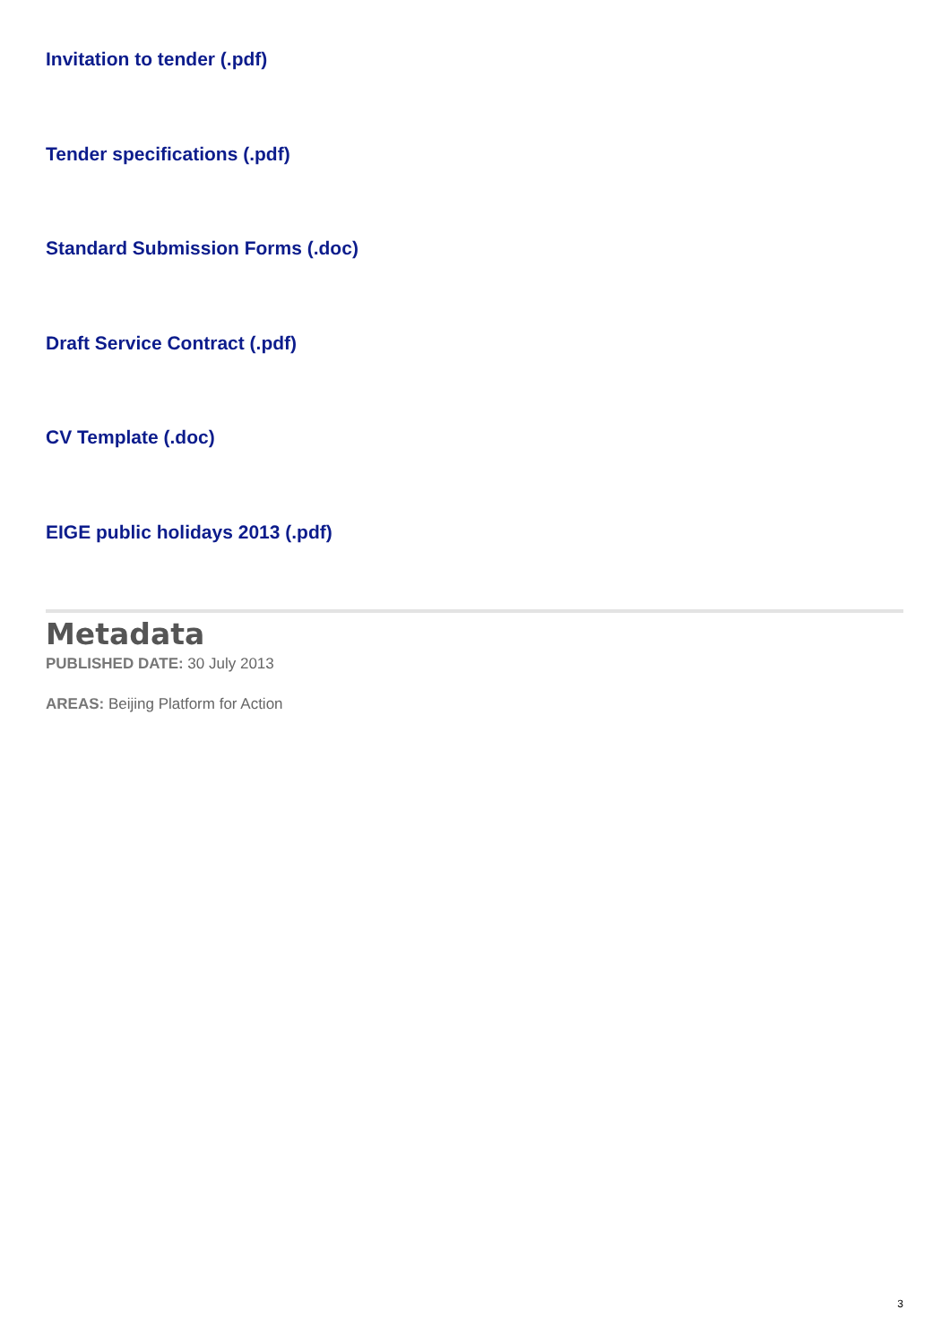Invitation to tender (.pdf)
Tender specifications (.pdf)
Standard Submission Forms (.doc)
Draft Service Contract (.pdf)
CV Template (.doc)
EIGE public holidays 2013 (.pdf)
Metadata
PUBLISHED DATE: 30 July 2013
AREAS: Beijing Platform for Action
3